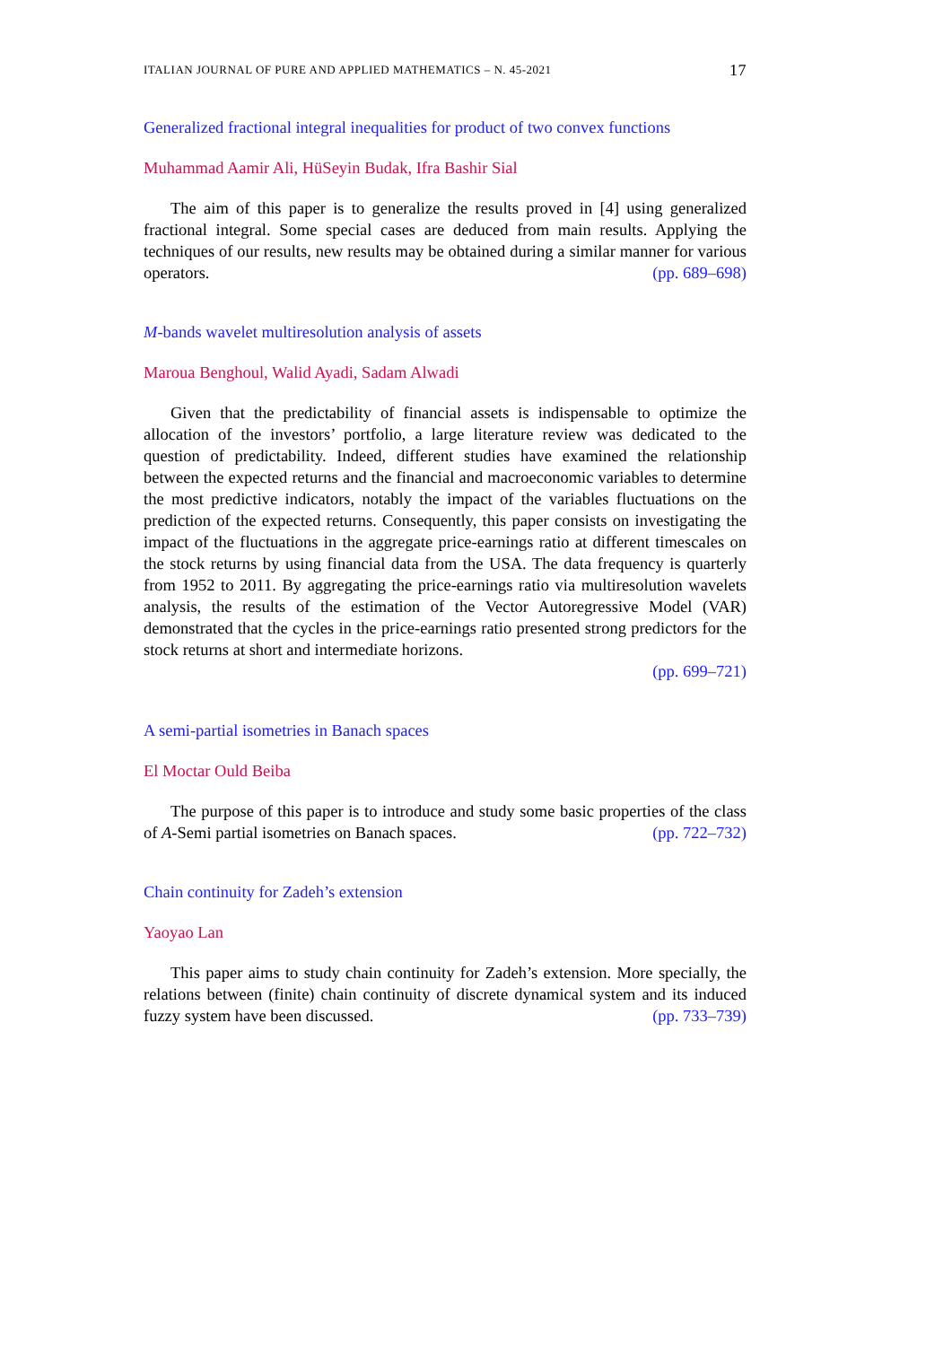ITALIAN JOURNAL OF PURE AND APPLIED MATHEMATICS – N. 45-2021 17
Generalized fractional integral inequalities for product of two convex functions
Muhammad Aamir Ali, HüSeyin Budak, Ifra Bashir Sial
The aim of this paper is to generalize the results proved in [4] using generalized fractional integral. Some special cases are deduced from main results. Applying the techniques of our results, new results may be obtained during a similar manner for various operators. (pp. 689–698)
M-bands wavelet multiresolution analysis of assets
Maroua Benghoul, Walid Ayadi, Sadam Alwadi
Given that the predictability of financial assets is indispensable to optimize the allocation of the investors’ portfolio, a large literature review was dedicated to the question of predictability. Indeed, different studies have examined the relationship between the expected returns and the financial and macroeconomic variables to determine the most predictive indicators, notably the impact of the variables fluctuations on the prediction of the expected returns. Consequently, this paper consists on investigating the impact of the fluctuations in the aggregate price-earnings ratio at different timescales on the stock returns by using financial data from the USA. The data frequency is quarterly from 1952 to 2011. By aggregating the price-earnings ratio via multiresolution wavelets analysis, the results of the estimation of the Vector Autoregressive Model (VAR) demonstrated that the cycles in the price-earnings ratio presented strong predictors for the stock returns at short and intermediate horizons.
(pp. 699–721)
A semi-partial isometries in Banach spaces
El Moctar Ould Beiba
The purpose of this paper is to introduce and study some basic properties of the class of A-Semi partial isometries on Banach spaces. (pp. 722–732)
Chain continuity for Zadeh’s extension
Yaoyao Lan
This paper aims to study chain continuity for Zadeh’s extension. More specially, the relations between (finite) chain continuity of discrete dynamical system and its induced fuzzy system have been discussed. (pp. 733–739)